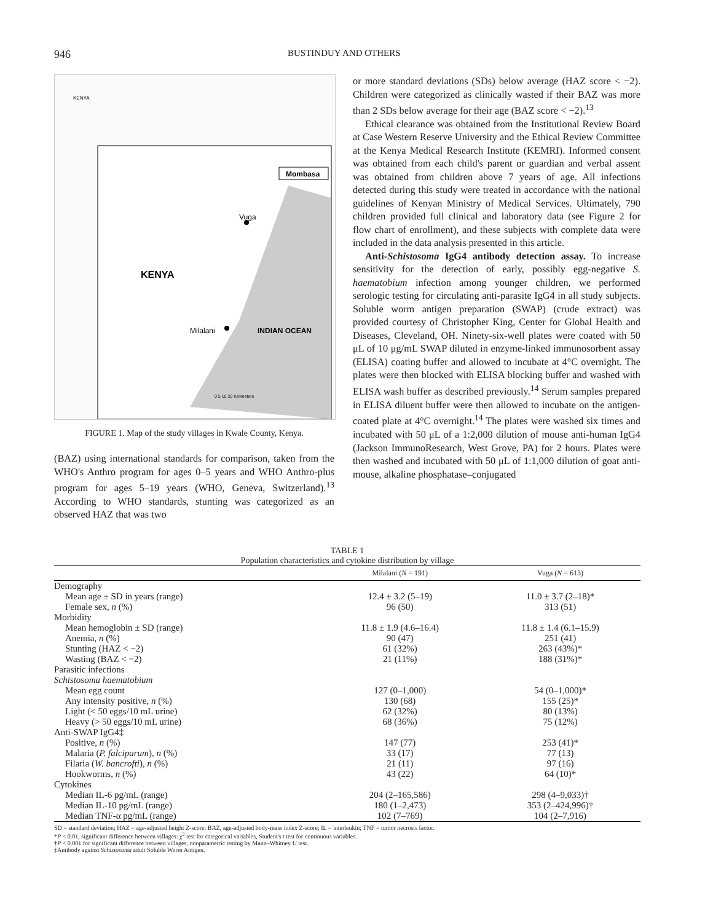946 BUSTINDUY AND OTHERS
Vuga
Milalani
KENYA
INDIAN OCEAN
Mombasa
KENYA
0 5 10 20 Kilometers
FIGURE 1. Map of the study villages in Kwale County, Kenya.
(BAZ) using international standards for comparison, taken from the WHO's Anthro program for ages 0–5 years and WHO Anthro-plus program for ages 5–19 years (WHO, Geneva, Switzerland).<sup>13</sup> According to WHO standards, stunting was categorized as an observed HAZ that was two
or more standard deviations (SDs) below average (HAZ score < −2). Children were categorized as clinically wasted if their BAZ was more than 2 SDs below average for their age (BAZ score < −2).<sup>13</sup>
Ethical clearance was obtained from the Institutional Review Board at Case Western Reserve University and the Ethical Review Committee at the Kenya Medical Research Institute (KEMRI). Informed consent was obtained from each child's parent or guardian and verbal assent was obtained from children above 7 years of age. All infections detected during this study were treated in accordance with the national guidelines of Kenyan Ministry of Medical Services. Ultimately, 790 children provided full clinical and laboratory data (see Figure 2 for flow chart of enrollment), and these subjects with complete data were included in the data analysis presented in this article.
Anti-Schistosoma IgG4 antibody detection assay. To increase sensitivity for the detection of early, possibly egg-negative S. haematobium infection among younger children, we performed serologic testing for circulating anti-parasite IgG4 in all study subjects. Soluble worm antigen preparation (SWAP) (crude extract) was provided courtesy of Christopher King, Center for Global Health and Diseases, Cleveland, OH. Ninety-six-well plates were coated with 50 μL of 10 μg/mL SWAP diluted in enzyme-linked immunosorbent assay (ELISA) coating buffer and allowed to incubate at 4°C overnight. The plates were then blocked with ELISA blocking buffer and washed with ELISA wash buffer as described previously.<sup>14</sup> Serum samples prepared in ELISA diluent buffer were then allowed to incubate on the antigen-coated plate at 4°C overnight.<sup>14</sup> The plates were washed six times and incubated with 50 μL of a 1:2,000 dilution of mouse anti-human IgG4 (Jackson ImmunoResearch, West Grove, PA) for 2 hours. Plates were then washed and incubated with 50 μL of 1:1,000 dilution of goat anti-mouse, alkaline phosphatase–conjugated
TABLE 1
Population characteristics and cytokine distribution by village
| | Milalani ( N = 191) | Vuga ( N = 613) |
| --- | --- | --- |
| Demography | | |
| Mean age ± SD in years (range) | 12.4 ± 3.2 (5–19) | 11.0 ± 3.7 (2–18)* |
| Female sex, n (%) | 96 (50) | 313 (51) |
| Morbidity | | |
| Mean hemoglobin ± SD (range) | 11.8 ± 1.9 (4.6–16.4) | 11.8 ± 1.4 (6.1–15.9) |
| Anemia, n (%) | 90 (47) | 251 (41) |
| Stunting (HAZ < −2) | 61 (32%) | 263 (43%)* |
| Wasting (BAZ < −2) | 21 (11%) | 188 (31%)* |
| Parasitic infections | | |
| Schistosoma haematobium | | |
| Mean egg count | 127 (0–1,000) | 54 (0–1,000)* |
| Any intensity positive, n (%) | 130 (68) | 155 (25)* |
| Light (< 50 eggs/10 mL urine) | 62 (32%) | 80 (13%) |
| Heavy (> 50 eggs/10 mL urine) | 68 (36%) | 75 (12%) |
| Anti-SWAP IgG4‡ | | |
| Positive, n (%) | 147 (77) | 253 (41)* |
| Malaria ( P. falciparum ), n (%) | 33 (17) | 77 (13) |
| Filaria ( W. bancrofti ), n (%) | 21 (11) | 97 (16) |
| Hookworms, n (%) | 43 (22) | 64 (10)* |
| Cytokines | | |
| Median IL-6 pg/mL (range) | 204 (2–165,586) | 298 (4–9,033)† |
| Median IL-10 pg/mL (range) | 180 (1–2,473) | 353 (2–424,996)† |
| Median TNF-α pg/mL (range) | 102 (7–769) | 104 (2–7,916) |
SD = standard deviation; HAZ = age-adjusted height Z-score; BAZ, age-adjusted body-mass index Z-score; IL = interleukin; TNF = tumor necrosis factor.
*P < 0.01, significant difference between villages: χ<sup>2</sup> test for categorical variables, Student's t test for continuous variables.
†P < 0.001 for significant difference between villages, nonparametric testing by Mann–Whitney U test.
‡Antibody against Schistosoma adult Soluble Worm Antigen.